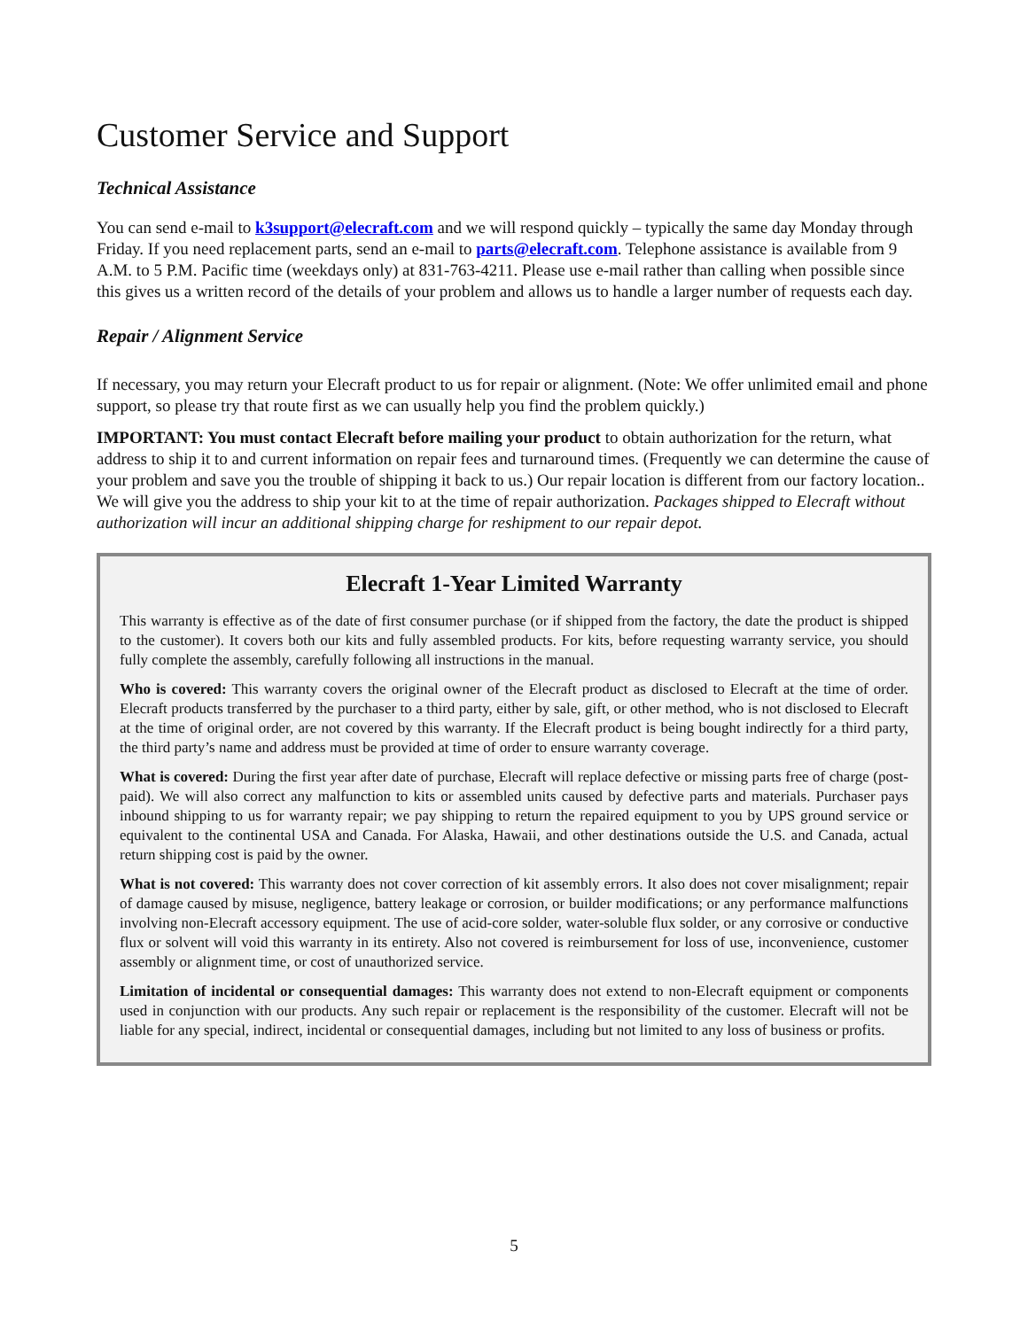Customer Service and Support
Technical Assistance
You can send e-mail to k3support@elecraft.com and we will respond quickly – typically the same day Monday through Friday. If you need replacement parts, send an e-mail to parts@elecraft.com. Telephone assistance is available from 9 A.M. to 5 P.M. Pacific time (weekdays only) at 831-763-4211. Please use e-mail rather than calling when possible since this gives us a written record of the details of your problem and allows us to handle a larger number of requests each day.
Repair / Alignment Service
If necessary, you may return your Elecraft product to us for repair or alignment. (Note: We offer unlimited email and phone support, so please try that route first as we can usually help you find the problem quickly.)
IMPORTANT: You must contact Elecraft before mailing your product to obtain authorization for the return, what address to ship it to and current information on repair fees and turnaround times. (Frequently we can determine the cause of your problem and save you the trouble of shipping it back to us.) Our repair location is different from our factory location.. We will give you the address to ship your kit to at the time of repair authorization. Packages shipped to Elecraft without authorization will incur an additional shipping charge for reshipment to our repair depot.
Elecraft 1-Year Limited Warranty
This warranty is effective as of the date of first consumer purchase (or if shipped from the factory, the date the product is shipped to the customer). It covers both our kits and fully assembled products. For kits, before requesting warranty service, you should fully complete the assembly, carefully following all instructions in the manual.
Who is covered: This warranty covers the original owner of the Elecraft product as disclosed to Elecraft at the time of order. Elecraft products transferred by the purchaser to a third party, either by sale, gift, or other method, who is not disclosed to Elecraft at the time of original order, are not covered by this warranty. If the Elecraft product is being bought indirectly for a third party, the third party’s name and address must be provided at time of order to ensure warranty coverage.
What is covered: During the first year after date of purchase, Elecraft will replace defective or missing parts free of charge (post-paid). We will also correct any malfunction to kits or assembled units caused by defective parts and materials. Purchaser pays inbound shipping to us for warranty repair; we pay shipping to return the repaired equipment to you by UPS ground service or equivalent to the continental USA and Canada. For Alaska, Hawaii, and other destinations outside the U.S. and Canada, actual return shipping cost is paid by the owner.
What is not covered: This warranty does not cover correction of kit assembly errors. It also does not cover misalignment; repair of damage caused by misuse, negligence, battery leakage or corrosion, or builder modifications; or any performance malfunctions involving non-Elecraft accessory equipment. The use of acid-core solder, water-soluble flux solder, or any corrosive or conductive flux or solvent will void this warranty in its entirety. Also not covered is reimbursement for loss of use, inconvenience, customer assembly or alignment time, or cost of unauthorized service.
Limitation of incidental or consequential damages: This warranty does not extend to non-Elecraft equipment or components used in conjunction with our products. Any such repair or replacement is the responsibility of the customer. Elecraft will not be liable for any special, indirect, incidental or consequential damages, including but not limited to any loss of business or profits.
5